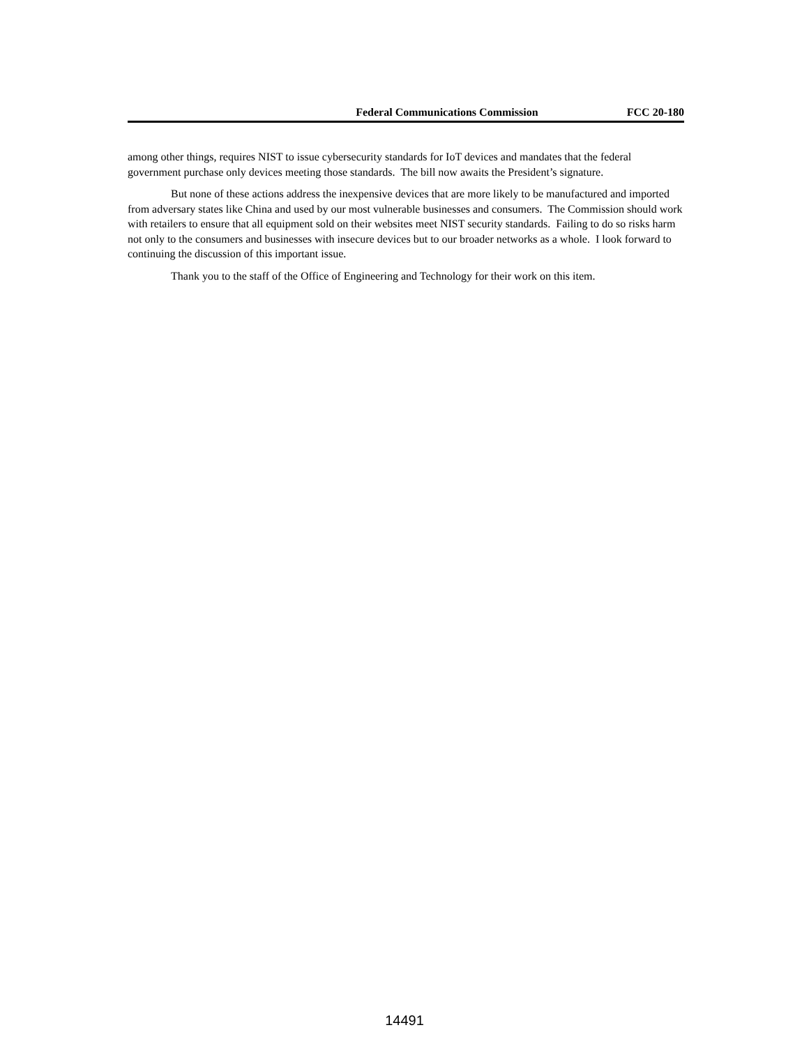Federal Communications Commission FCC 20-180
among other things, requires NIST to issue cybersecurity standards for IoT devices and mandates that the federal government purchase only devices meeting those standards. The bill now awaits the President’s signature.
But none of these actions address the inexpensive devices that are more likely to be manufactured and imported from adversary states like China and used by our most vulnerable businesses and consumers. The Commission should work with retailers to ensure that all equipment sold on their websites meet NIST security standards. Failing to do so risks harm not only to the consumers and businesses with insecure devices but to our broader networks as a whole. I look forward to continuing the discussion of this important issue.
Thank you to the staff of the Office of Engineering and Technology for their work on this item.
14491